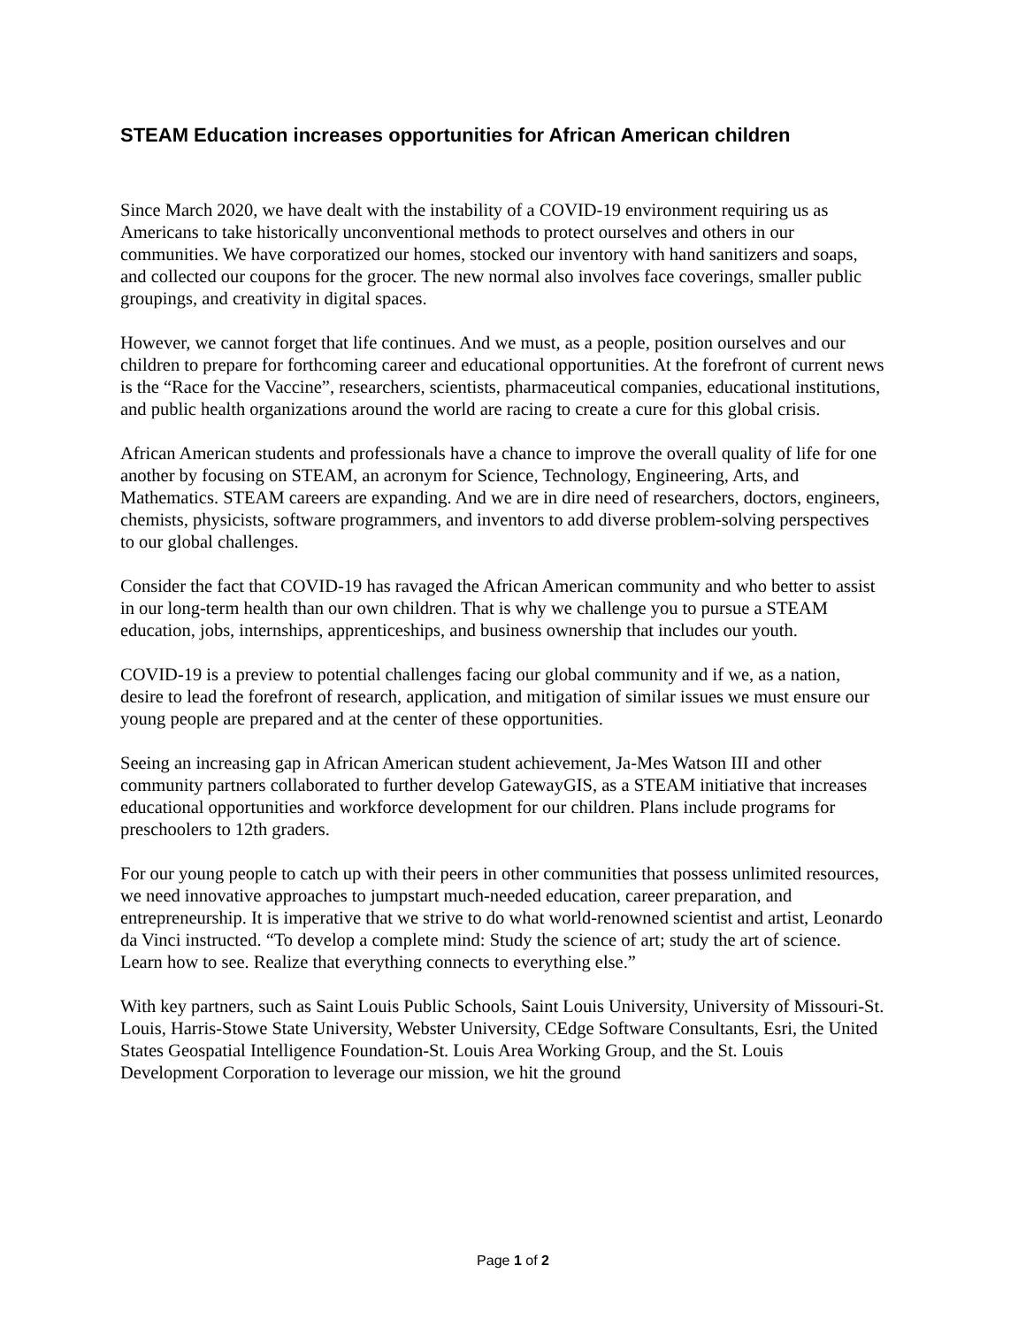STEAM Education increases opportunities for African American children
Since March 2020, we have dealt with the instability of a COVID-19 environment requiring us as Americans to take historically unconventional methods to protect ourselves and others in our communities. We have corporatized our homes, stocked our inventory with hand sanitizers and soaps, and collected our coupons for the grocer. The new normal also involves face coverings, smaller public groupings, and creativity in digital spaces.
However, we cannot forget that life continues. And we must, as a people, position ourselves and our children to prepare for forthcoming career and educational opportunities. At the forefront of current news is the “Race for the Vaccine”, researchers, scientists, pharmaceutical companies, educational institutions, and public health organizations around the world are racing to create a cure for this global crisis.
African American students and professionals have a chance to improve the overall quality of life for one another by focusing on STEAM, an acronym for Science, Technology, Engineering, Arts, and Mathematics. STEAM careers are expanding. And we are in dire need of researchers, doctors, engineers, chemists, physicists, software programmers, and inventors to add diverse problem-solving perspectives to our global challenges.
Consider the fact that COVID-19 has ravaged the African American community and who better to assist in our long-term health than our own children. That is why we challenge you to pursue a STEAM education, jobs, internships, apprenticeships, and business ownership that includes our youth.
COVID-19 is a preview to potential challenges facing our global community and if we, as a nation, desire to lead the forefront of research, application, and mitigation of similar issues we must ensure our young people are prepared and at the center of these opportunities.
Seeing an increasing gap in African American student achievement, Ja-Mes Watson III and other community partners collaborated to further develop GatewayGIS, as a STEAM initiative that increases educational opportunities and workforce development for our children. Plans include programs for preschoolers to 12th graders.
For our young people to catch up with their peers in other communities that possess unlimited resources, we need innovative approaches to jumpstart much-needed education, career preparation, and entrepreneurship. It is imperative that we strive to do what world-renowned scientist and artist, Leonardo da Vinci instructed. “To develop a complete mind: Study the science of art; study the art of science. Learn how to see. Realize that everything connects to everything else.”
With key partners, such as Saint Louis Public Schools, Saint Louis University, University of Missouri-St. Louis, Harris-Stowe State University, Webster University, CEdge Software Consultants, Esri, the United States Geospatial Intelligence Foundation-St. Louis Area Working Group, and the St. Louis Development Corporation to leverage our mission, we hit the ground
Page 1 of 2